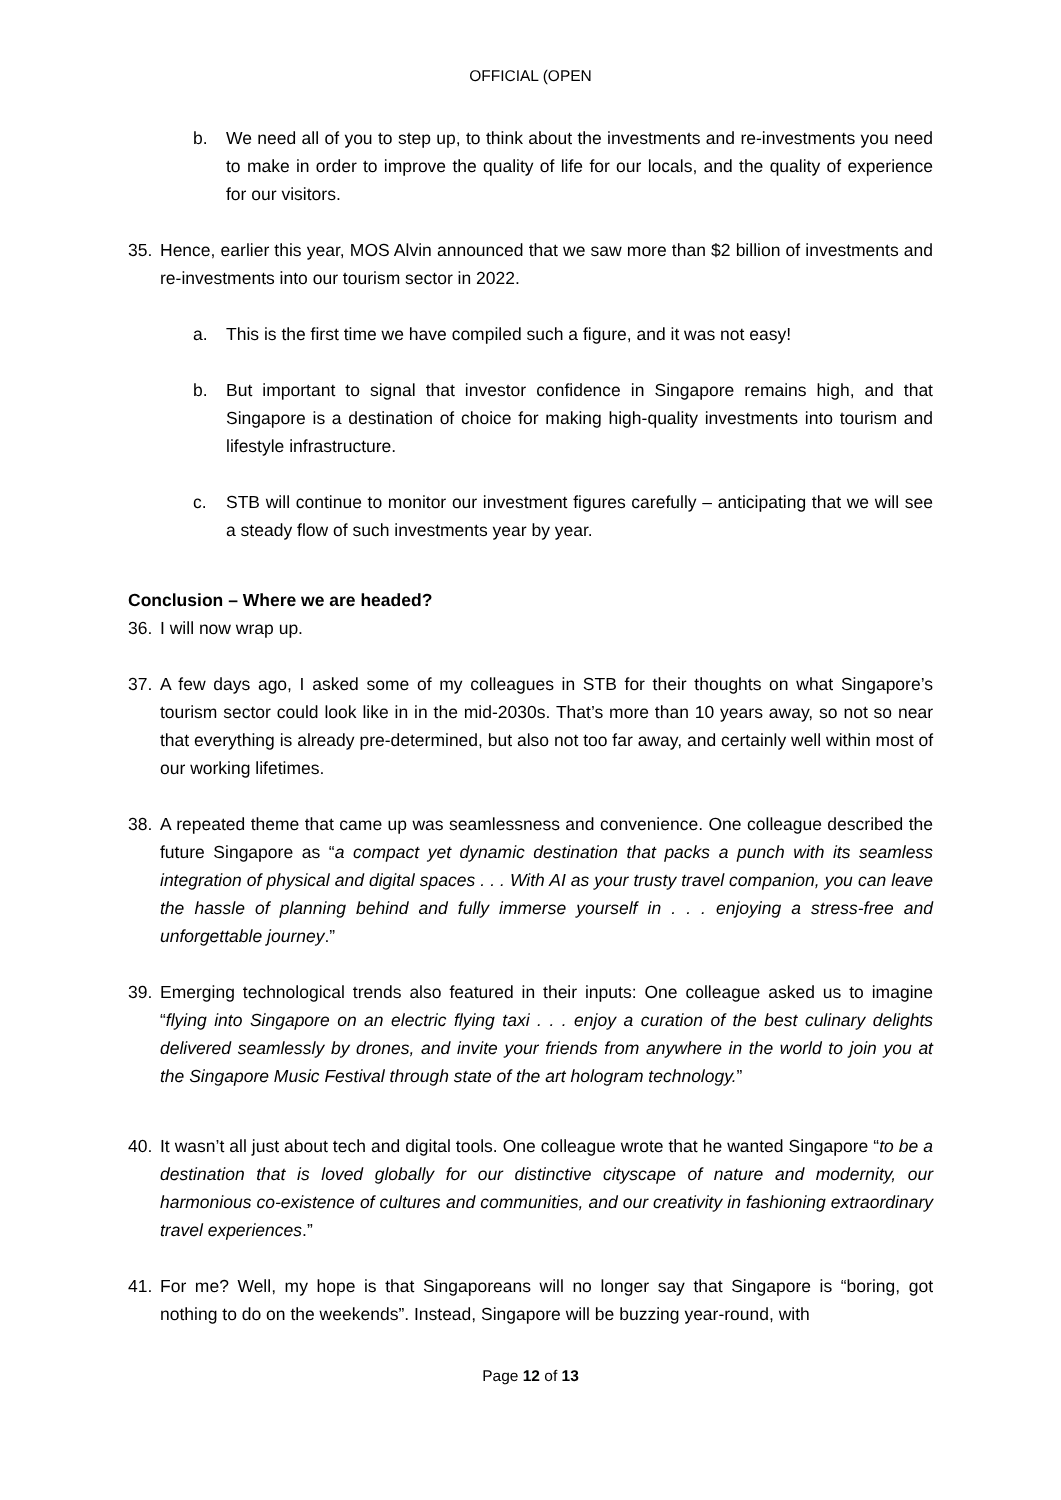OFFICIAL (OPEN
b. We need all of you to step up, to think about the investments and re-investments you need to make in order to improve the quality of life for our locals, and the quality of experience for our visitors.
35. Hence, earlier this year, MOS Alvin announced that we saw more than $2 billion of investments and re-investments into our tourism sector in 2022.
a. This is the first time we have compiled such a figure, and it was not easy!
b. But important to signal that investor confidence in Singapore remains high, and that Singapore is a destination of choice for making high-quality investments into tourism and lifestyle infrastructure.
c. STB will continue to monitor our investment figures carefully – anticipating that we will see a steady flow of such investments year by year.
Conclusion – Where we are headed?
36. I will now wrap up.
37. A few days ago, I asked some of my colleagues in STB for their thoughts on what Singapore’s tourism sector could look like in in the mid-2030s. That’s more than 10 years away, so not so near that everything is already pre-determined, but also not too far away, and certainly well within most of our working lifetimes.
38. A repeated theme that came up was seamlessness and convenience. One colleague described the future Singapore as “a compact yet dynamic destination that packs a punch with its seamless integration of physical and digital spaces . . . With AI as your trusty travel companion, you can leave the hassle of planning behind and fully immerse yourself in . . . enjoying a stress-free and unforgettable journey.”
39. Emerging technological trends also featured in their inputs: One colleague asked us to imagine “flying into Singapore on an electric flying taxi . . . enjoy a curation of the best culinary delights delivered seamlessly by drones, and invite your friends from anywhere in the world to join you at the Singapore Music Festival through state of the art hologram technology.”
40. It wasn’t all just about tech and digital tools. One colleague wrote that he wanted Singapore “to be a destination that is loved globally for our distinctive cityscape of nature and modernity, our harmonious co-existence of cultures and communities, and our creativity in fashioning extraordinary travel experiences.”
41. For me? Well, my hope is that Singaporeans will no longer say that Singapore is “boring, got nothing to do on the weekends”. Instead, Singapore will be buzzing year-round, with
Page 12 of 13